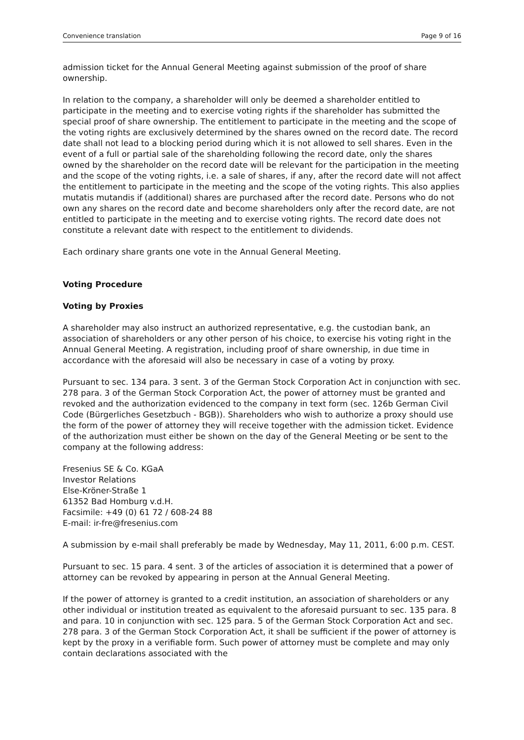Convenience translation Page 9 of 16
admission ticket for the Annual General Meeting against submission of the proof of share ownership.
In relation to the company, a shareholder will only be deemed a shareholder entitled to participate in the meeting and to exercise voting rights if the shareholder has submitted the special proof of share ownership. The entitlement to participate in the meeting and the scope of the voting rights are exclusively determined by the shares owned on the record date. The record date shall not lead to a blocking period during which it is not allowed to sell shares. Even in the event of a full or partial sale of the shareholding following the record date, only the shares owned by the shareholder on the record date will be relevant for the participation in the meeting and the scope of the voting rights, i.e. a sale of shares, if any, after the record date will not affect the entitlement to participate in the meeting and the scope of the voting rights. This also applies mutatis mutandis if (additional) shares are purchased after the record date. Persons who do not own any shares on the record date and become shareholders only after the record date, are not entitled to participate in the meeting and to exercise voting rights. The record date does not constitute a relevant date with respect to the entitlement to dividends.
Each ordinary share grants one vote in the Annual General Meeting.
Voting Procedure
Voting by Proxies
A shareholder may also instruct an authorized representative, e.g. the custodian bank, an association of shareholders or any other person of his choice, to exercise his voting right in the Annual General Meeting. A registration, including proof of share ownership, in due time in accordance with the aforesaid will also be necessary in case of a voting by proxy.
Pursuant to sec. 134 para. 3 sent. 3 of the German Stock Corporation Act in conjunction with sec. 278 para. 3 of the German Stock Corporation Act, the power of attorney must be granted and revoked and the authorization evidenced to the company in text form (sec. 126b German Civil Code (Bürgerliches Gesetzbuch - BGB)). Shareholders who wish to authorize a proxy should use the form of the power of attorney they will receive together with the admission ticket. Evidence of the authorization must either be shown on the day of the General Meeting or be sent to the company at the following address:
Fresenius SE & Co. KGaA
Investor Relations
Else-Kröner-Straße 1
61352 Bad Homburg v.d.H.
Facsimile: +49 (0) 61 72 / 608-24 88
E-mail: ir-fre@fresenius.com
A submission by e-mail shall preferably be made by Wednesday, May 11, 2011, 6:00 p.m. CEST.
Pursuant to sec. 15 para. 4 sent. 3 of the articles of association it is determined that a power of attorney can be revoked by appearing in person at the Annual General Meeting.
If the power of attorney is granted to a credit institution, an association of shareholders or any other individual or institution treated as equivalent to the aforesaid pursuant to sec. 135 para. 8 and para. 10 in conjunction with sec. 125 para. 5 of the German Stock Corporation Act and sec. 278 para. 3 of the German Stock Corporation Act, it shall be sufficient if the power of attorney is kept by the proxy in a verifiable form. Such power of attorney must be complete and may only contain declarations associated with the